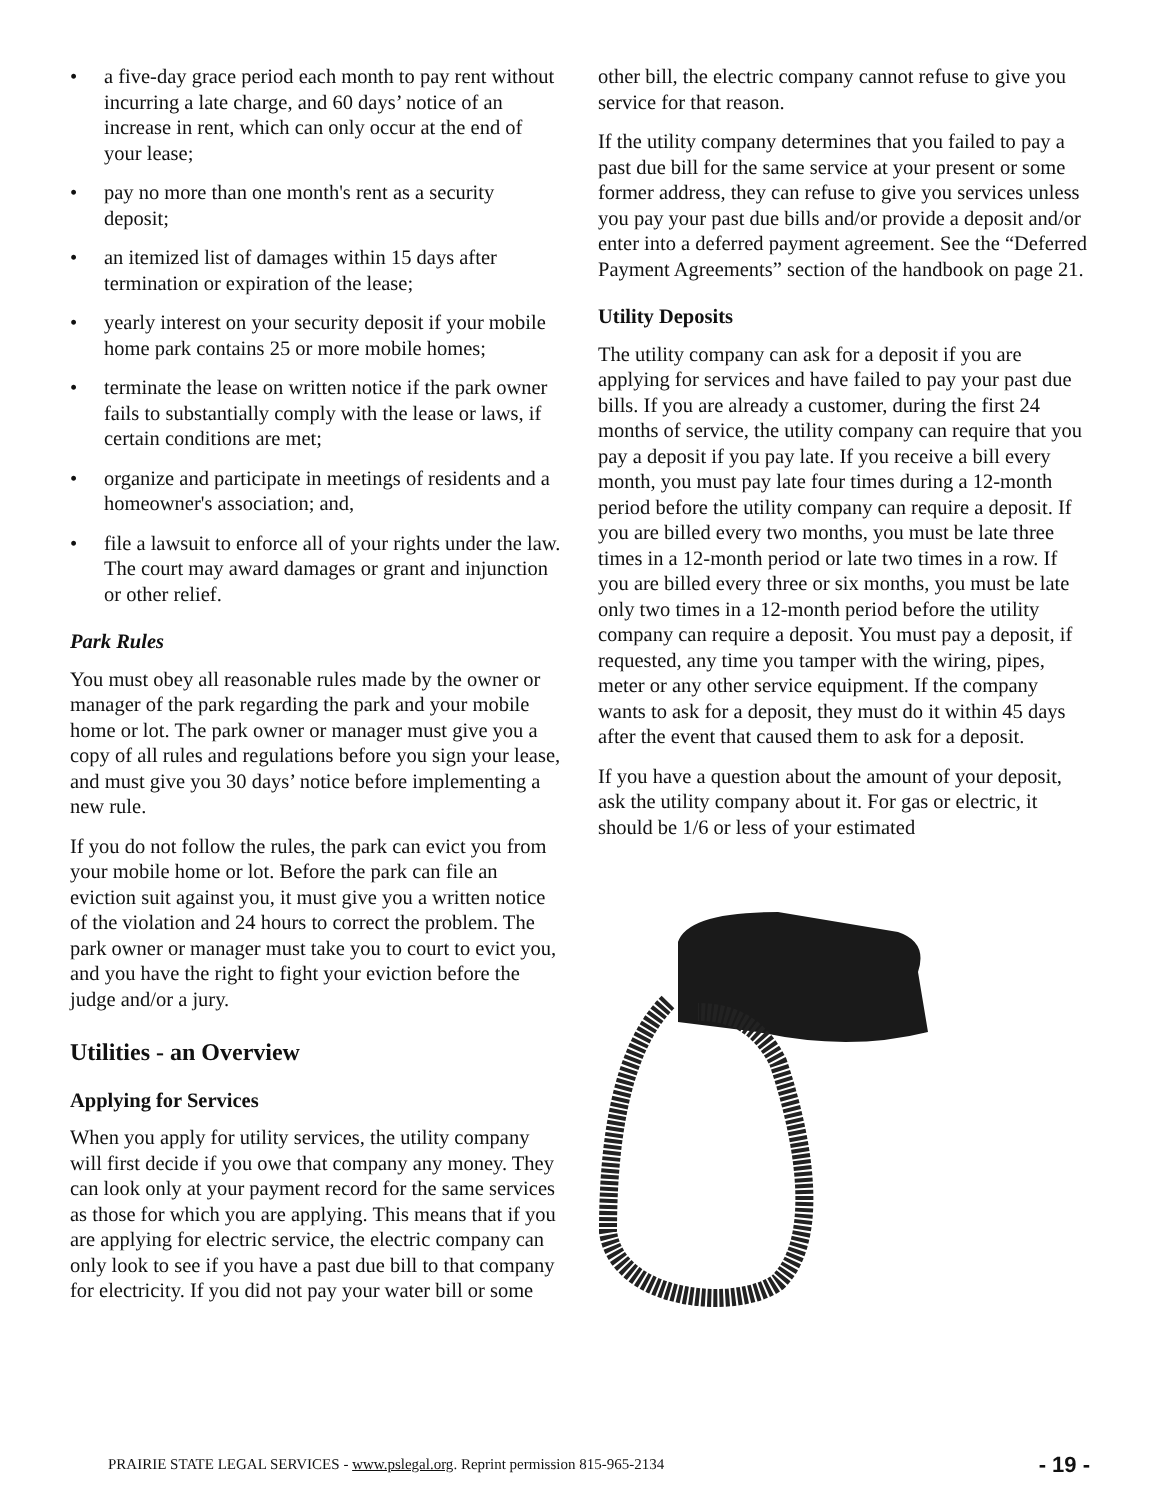• a five-day grace period each month to pay rent without incurring a late charge, and 60 days’ notice of an increase in rent, which can only occur at the end of your lease;
• pay no more than one month's rent as a security deposit;
• an itemized list of damages within 15 days after termination or expiration of the lease;
• yearly interest on your security deposit if your mobile home park contains 25 or more mobile homes;
• terminate the lease on written notice if the park owner fails to substantially comply with the lease or laws, if certain conditions are met;
• organize and participate in meetings of residents and a homeowner's association; and,
• file a lawsuit to enforce all of your rights under the law. The court may award damages or grant and injunction or other relief.
Park Rules
You must obey all reasonable rules made by the owner or manager of the park regarding the park and your mobile home or lot. The park owner or manager must give you a copy of all rules and regulations before you sign your lease, and must give you 30 days’ notice before implementing a new rule.
If you do not follow the rules, the park can evict you from your mobile home or lot. Before the park can file an eviction suit against you, it must give you a written notice of the violation and 24 hours to correct the problem. The park owner or manager must take you to court to evict you, and you have the right to fight your eviction before the judge and/or a jury.
Utilities - an Overview
Applying for Services
When you apply for utility services, the utility company will first decide if you owe that company any money. They can look only at your payment record for the same services as those for which you are applying. This means that if you are applying for electric service, the electric company can only look to see if you have a past due bill to that company for electricity. If you did not pay your water bill or some
other bill, the electric company cannot refuse to give you service for that reason.
If the utility company determines that you failed to pay a past due bill for the same service at your present or some former address, they can refuse to give you services unless you pay your past due bills and/or provide a deposit and/or enter into a deferred payment agreement. See the “Deferred Payment Agreements” section of the handbook on page 21.
Utility Deposits
The utility company can ask for a deposit if you are applying for services and have failed to pay your past due bills. If you are already a customer, during the first 24 months of service, the utility company can require that you pay a deposit if you pay late. If you receive a bill every month, you must pay late four times during a 12-month period before the utility company can require a deposit. If you are billed every two months, you must be late three times in a 12-month period or late two times in a row. If you are billed every three or six months, you must be late only two times in a 12-month period before the utility company can require a deposit. You must pay a deposit, if requested, any time you tamper with the wiring, pipes, meter or any other service equipment. If the company wants to ask for a deposit, they must do it within 45 days after the event that caused them to ask for a deposit.
If you have a question about the amount of your deposit, ask the utility company about it. For gas or electric, it should be 1/6 or less of your estimated
PRAIRIE STATE LEGAL SERVICES - www.pslegal.org. Reprint permission 815-965-2134 - 19 -